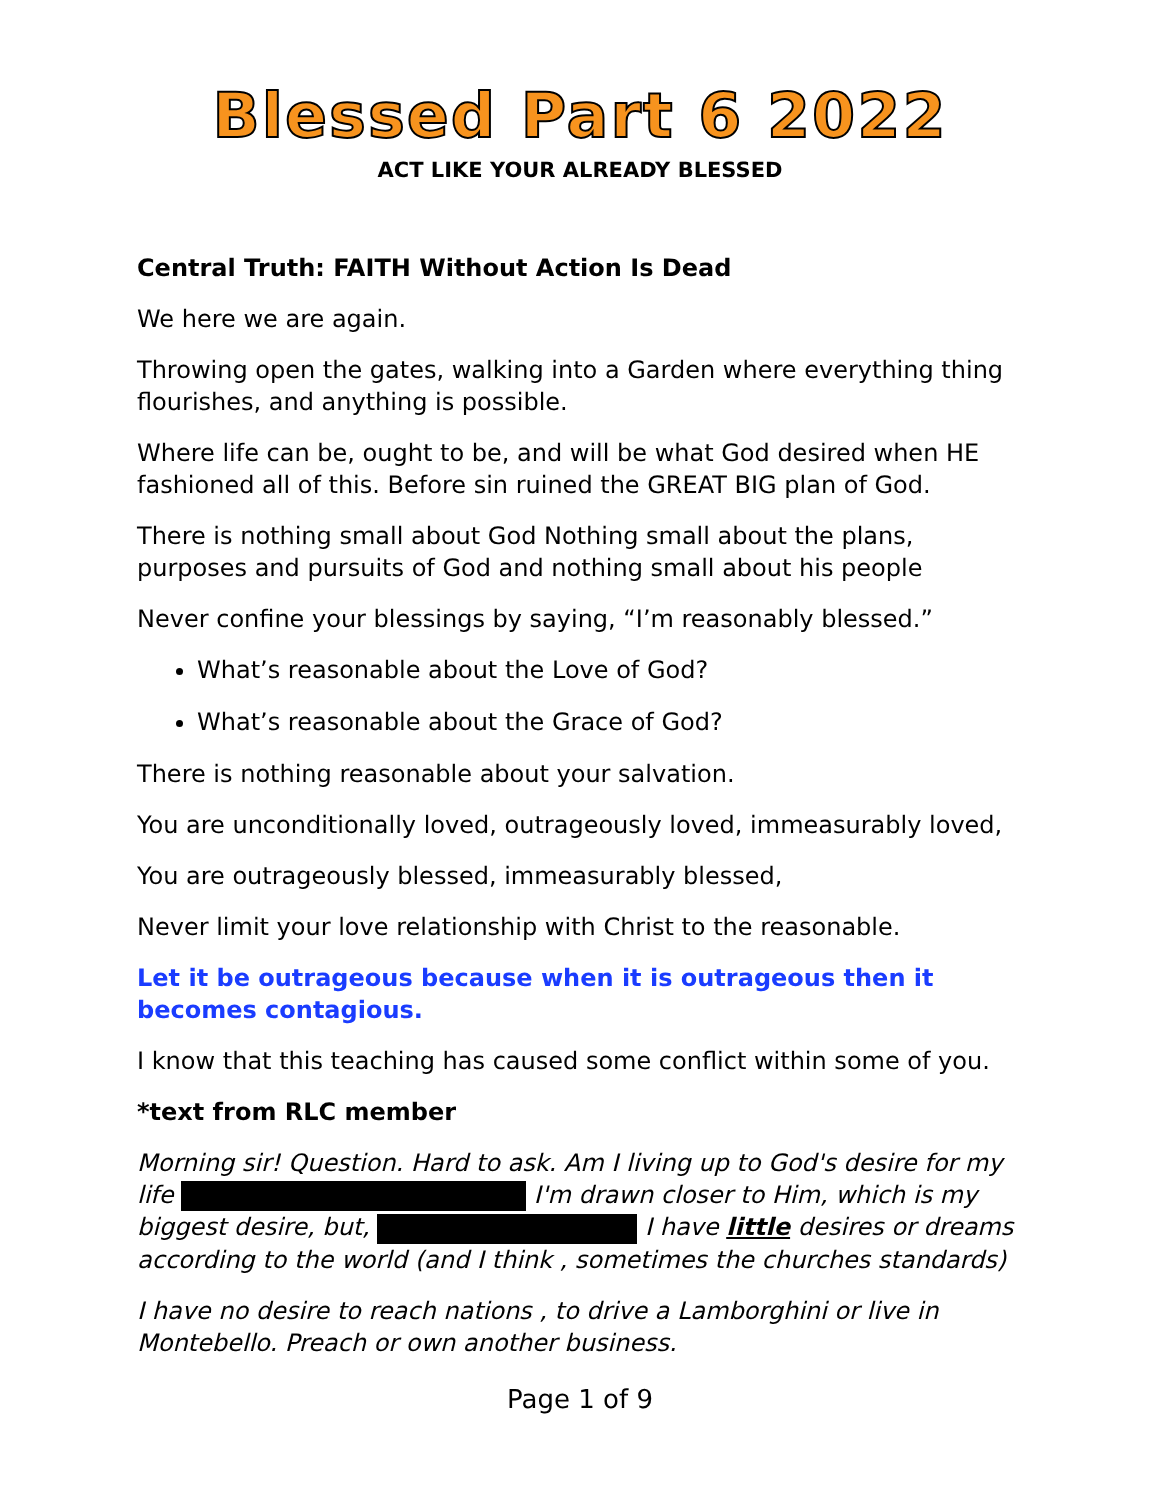Blessed Part 6 2022
ACT LIKE YOUR ALREADY BLESSED
Central Truth: FAITH Without Action Is Dead
We here we are again.
Throwing open the gates, walking into a Garden where everything thing flourishes, and anything is possible.
Where life can be, ought to be, and will be what God desired when HE fashioned all of this. Before sin ruined the GREAT BIG plan of God.
There is nothing small about God Nothing small about the plans, purposes and pursuits of God and nothing small about his people
Never confine your blessings by saying, “I’m reasonably blessed.”
What’s reasonable about the Love of God?
What’s reasonable about the Grace of God?
There is nothing reasonable about your salvation.
You are unconditionally loved, outrageously loved, immeasurably loved,
You are outrageously blessed, immeasurably blessed,
Never limit your love relationship with Christ to the reasonable.
Let it be outrageous because when it is outrageous then it becomes contagious.
I know that this teaching has caused some conflict within some of you.
*text from RLC member
Morning sir! Question. Hard to ask. Am I living up to God's desire for my life I'm drawn closer to Him, which is my biggest desire, but, I have little desires or dreams according to the world (and I think , sometimes the churches standards)
I have no desire to reach nations , to drive a Lamborghini or live in Montebello. Preach or own another business.
Page 1 of 9